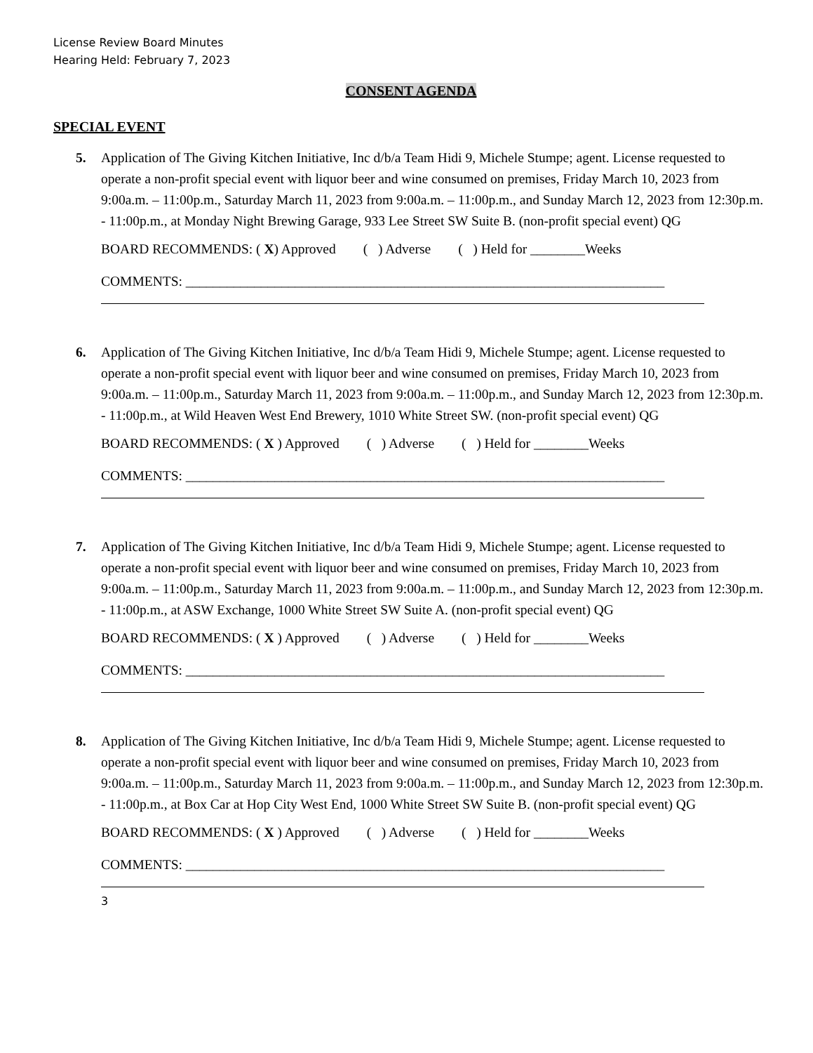License Review Board Minutes
Hearing Held: February 7, 2023
CONSENT AGENDA
SPECIAL EVENT
5. Application of The Giving Kitchen Initiative, Inc d/b/a Team Hidi 9, Michele Stumpe; agent. License requested to operate a non-profit special event with liquor beer and wine consumed on premises, Friday March 10, 2023 from 9:00a.m. – 11:00p.m., Saturday March 11, 2023 from 9:00a.m. – 11:00p.m., and Sunday March 12, 2023 from 12:30p.m. - 11:00p.m., at Monday Night Brewing Garage, 933 Lee Street SW Suite B. (non-profit special event) QG
BOARD RECOMMENDS: ( X) Approved ( ) Adverse ( ) Held for ________Weeks
COMMENTS: ______________________________________________________________________
6. Application of The Giving Kitchen Initiative, Inc d/b/a Team Hidi 9, Michele Stumpe; agent. License requested to operate a non-profit special event with liquor beer and wine consumed on premises, Friday March 10, 2023 from 9:00a.m. – 11:00p.m., Saturday March 11, 2023 from 9:00a.m. – 11:00p.m., and Sunday March 12, 2023 from 12:30p.m. - 11:00p.m., at Wild Heaven West End Brewery, 1010 White Street SW. (non-profit special event) QG
BOARD RECOMMENDS: ( X ) Approved ( ) Adverse ( ) Held for ________Weeks
COMMENTS: ______________________________________________________________________
7. Application of The Giving Kitchen Initiative, Inc d/b/a Team Hidi 9, Michele Stumpe; agent. License requested to operate a non-profit special event with liquor beer and wine consumed on premises, Friday March 10, 2023 from 9:00a.m. – 11:00p.m., Saturday March 11, 2023 from 9:00a.m. – 11:00p.m., and Sunday March 12, 2023 from 12:30p.m. - 11:00p.m., at ASW Exchange, 1000 White Street SW Suite A. (non-profit special event) QG
BOARD RECOMMENDS: ( X ) Approved ( ) Adverse ( ) Held for ________Weeks
COMMENTS: ______________________________________________________________________
8. Application of The Giving Kitchen Initiative, Inc d/b/a Team Hidi 9, Michele Stumpe; agent. License requested to operate a non-profit special event with liquor beer and wine consumed on premises, Friday March 10, 2023 from 9:00a.m. – 11:00p.m., Saturday March 11, 2023 from 9:00a.m. – 11:00p.m., and Sunday March 12, 2023 from 12:30p.m. - 11:00p.m., at Box Car at Hop City West End, 1000 White Street SW Suite B. (non-profit special event) QG
BOARD RECOMMENDS: ( X ) Approved ( ) Adverse ( ) Held for ________Weeks
COMMENTS: ______________________________________________________________________
3